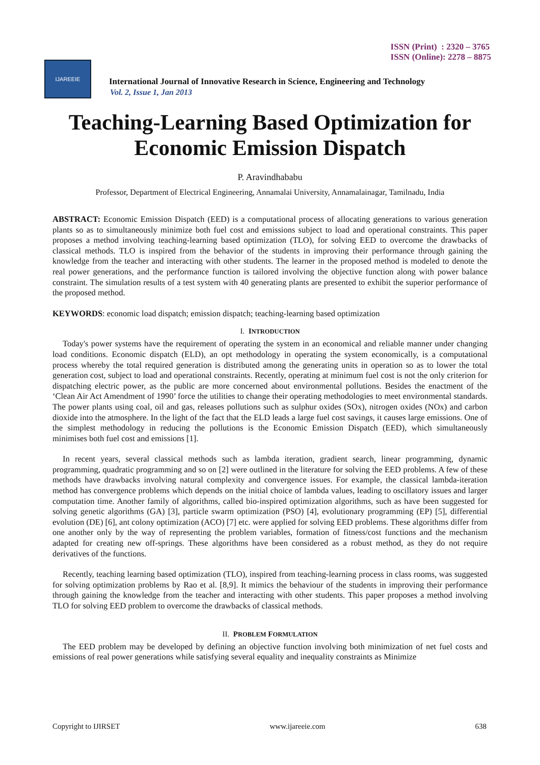ISSN (Print) : 2320 – 3765
ISSN (Online): 2278 – 8875
IJAREEIE
International Journal of Innovative Research in Science, Engineering and Technology
Vol. 2, Issue 1, Jan 2013
Teaching-Learning Based Optimization for Economic Emission Dispatch
P. Aravindhababu
Professor, Department of Electrical Engineering, Annamalai University, Annamalainagar, Tamilnadu, India
ABSTRACT: Economic Emission Dispatch (EED) is a computational process of allocating generations to various generation plants so as to simultaneously minimize both fuel cost and emissions subject to load and operational constraints. This paper proposes a method involving teaching-learning based optimization (TLO), for solving EED to overcome the drawbacks of classical methods. TLO is inspired from the behavior of the students in improving their performance through gaining the knowledge from the teacher and interacting with other students. The learner in the proposed method is modeled to denote the real power generations, and the performance function is tailored involving the objective function along with power balance constraint. The simulation results of a test system with 40 generating plants are presented to exhibit the superior performance of the proposed method.
KEYWORDS: economic load dispatch; emission dispatch; teaching-learning based optimization
I. INTRODUCTION
Today's power systems have the requirement of operating the system in an economical and reliable manner under changing load conditions. Economic dispatch (ELD), an opt methodology in operating the system economically, is a computational process whereby the total required generation is distributed among the generating units in operation so as to lower the total generation cost, subject to load and operational constraints. Recently, operating at minimum fuel cost is not the only criterion for dispatching electric power, as the public are more concerned about environmental pollutions. Besides the enactment of the ‘Clean Air Act Amendment of 1990’ force the utilities to change their operating methodologies to meet environmental standards. The power plants using coal, oil and gas, releases pollutions such as sulphur oxides (SOx), nitrogen oxides (NOx) and carbon dioxide into the atmosphere. In the light of the fact that the ELD leads a large fuel cost savings, it causes large emissions. One of the simplest methodology in reducing the pollutions is the Economic Emission Dispatch (EED), which simultaneously minimises both fuel cost and emissions [1].
In recent years, several classical methods such as lambda iteration, gradient search, linear programming, dynamic programming, quadratic programming and so on [2] were outlined in the literature for solving the EED problems. A few of these methods have drawbacks involving natural complexity and convergence issues. For example, the classical lambda-iteration method has convergence problems which depends on the initial choice of lambda values, leading to oscillatory issues and larger computation time. Another family of algorithms, called bio-inspired optimization algorithms, such as have been suggested for solving genetic algorithms (GA) [3], particle swarm optimization (PSO) [4], evolutionary programming (EP) [5], differential evolution (DE) [6], ant colony optimization (ACO) [7] etc. were applied for solving EED problems. These algorithms differ from one another only by the way of representing the problem variables, formation of fitness/cost functions and the mechanism adapted for creating new off-springs. These algorithms have been considered as a robust method, as they do not require derivatives of the functions.
Recently, teaching learning based optimization (TLO), inspired from teaching-learning process in class rooms, was suggested for solving optimization problems by Rao et al. [8,9]. It mimics the behaviour of the students in improving their performance through gaining the knowledge from the teacher and interacting with other students. This paper proposes a method involving TLO for solving EED problem to overcome the drawbacks of classical methods.
II. PROBLEM FORMULATION
The EED problem may be developed by defining an objective function involving both minimization of net fuel costs and emissions of real power generations while satisfying several equality and inequality constraints as Minimize
Copyright to IJIRSET www.ijareeie.com 638